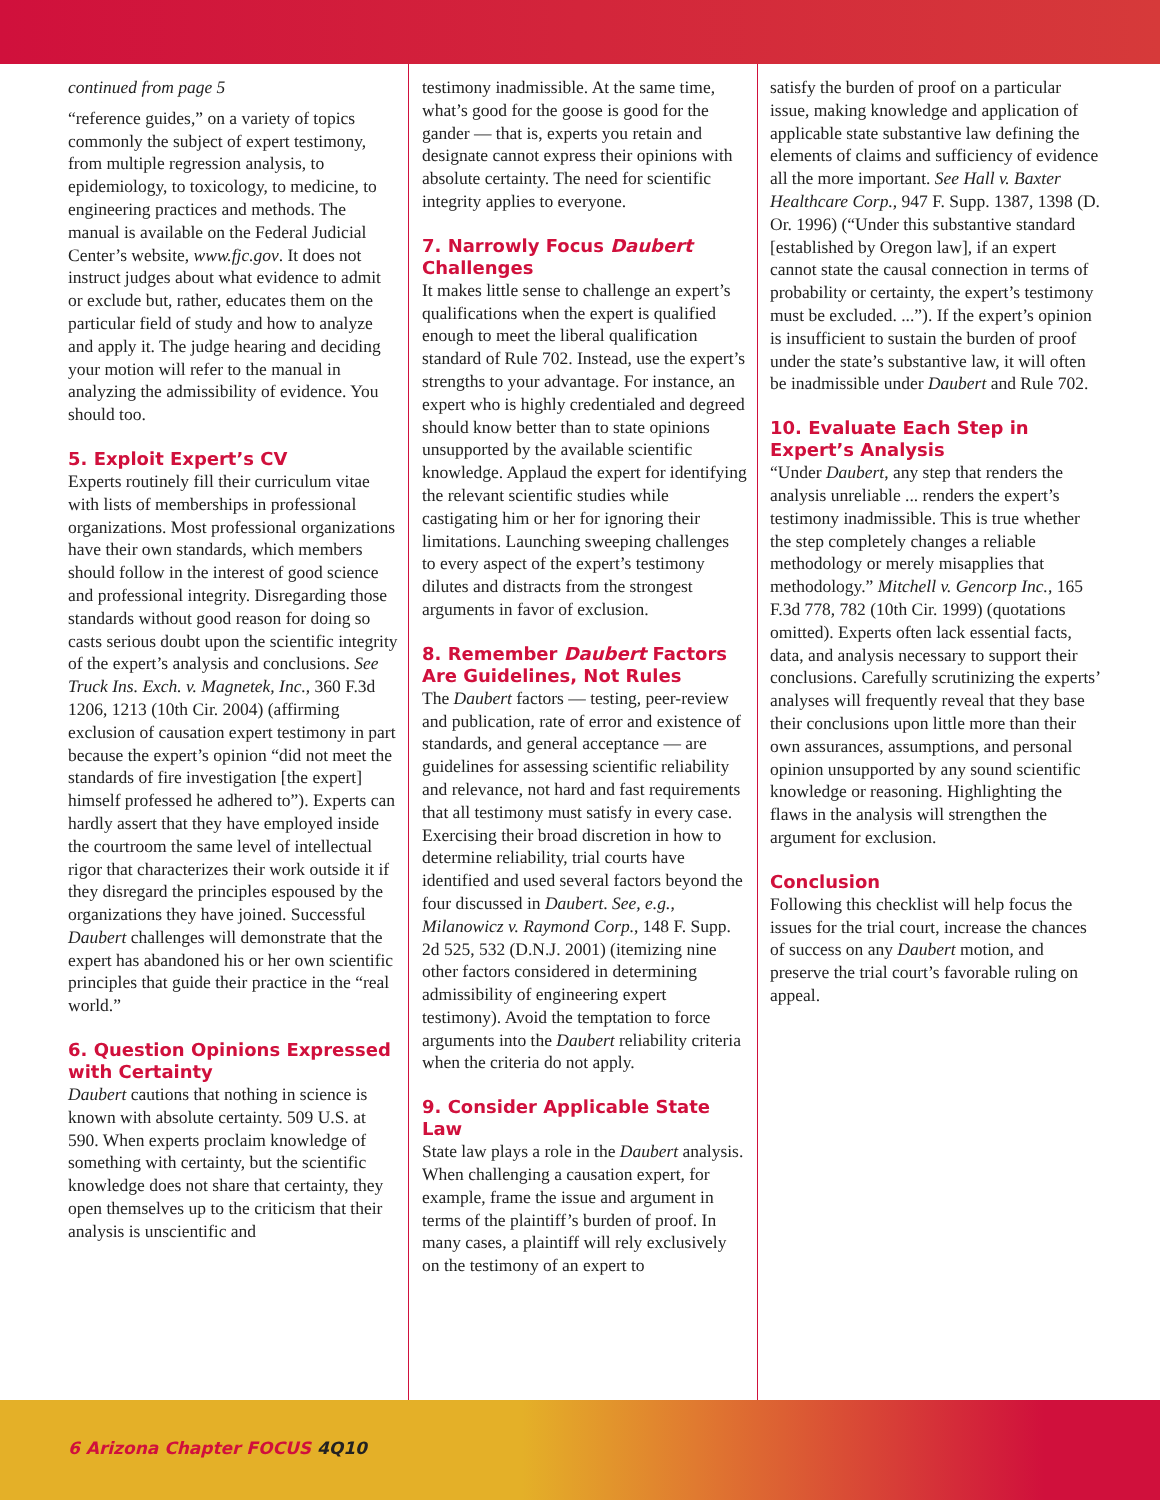continued from page 5
“reference guides,” on a variety of topics commonly the subject of expert testimony, from multiple regression analysis, to epidemiology, to toxicology, to medicine, to engineering practices and methods. The manual is available on the Federal Judicial Center’s website, www.fjc.gov. It does not instruct judges about what evidence to admit or exclude but, rather, educates them on the particular field of study and how to analyze and apply it. The judge hearing and deciding your motion will refer to the manual in analyzing the admissibility of evidence. You should too.
5. Exploit Expert’s CV
Experts routinely fill their curriculum vitae with lists of memberships in professional organizations. Most professional organizations have their own standards, which members should follow in the interest of good science and professional integrity. Disregarding those standards without good reason for doing so casts serious doubt upon the scientific integrity of the expert’s analysis and conclusions. See Truck Ins. Exch. v. Magnetek, Inc., 360 F.3d 1206, 1213 (10th Cir. 2004) (affirming exclusion of causation expert testimony in part because the expert’s opinion “did not meet the standards of fire investigation [the expert] himself professed he adhered to”). Experts can hardly assert that they have employed inside the courtroom the same level of intellectual rigor that characterizes their work outside it if they disregard the principles espoused by the organizations they have joined. Successful Daubert challenges will demonstrate that the expert has abandoned his or her own scientific principles that guide their practice in the “real world.”
6. Question Opinions Expressed with Certainty
Daubert cautions that nothing in science is known with absolute certainty. 509 U.S. at 590. When experts proclaim knowledge of something with certainty, but the scientific knowledge does not share that certainty, they open themselves up to the criticism that their analysis is unscientific and
testimony inadmissible. At the same time, what’s good for the goose is good for the gander — that is, experts you retain and designate cannot express their opinions with absolute certainty. The need for scientific integrity applies to everyone.
7. Narrowly Focus Daubert Challenges
It makes little sense to challenge an expert’s qualifications when the expert is qualified enough to meet the liberal qualification standard of Rule 702. Instead, use the expert’s strengths to your advantage. For instance, an expert who is highly credentialed and degreed should know better than to state opinions unsupported by the available scientific knowledge. Applaud the expert for identifying the relevant scientific studies while castigating him or her for ignoring their limitations. Launching sweeping challenges to every aspect of the expert’s testimony dilutes and distracts from the strongest arguments in favor of exclusion.
8. Remember Daubert Factors Are Guidelines, Not Rules
The Daubert factors — testing, peer-review and publication, rate of error and existence of standards, and general acceptance — are guidelines for assessing scientific reliability and relevance, not hard and fast requirements that all testimony must satisfy in every case. Exercising their broad discretion in how to determine reliability, trial courts have identified and used several factors beyond the four discussed in Daubert. See, e.g., Milanowicz v. Raymond Corp., 148 F. Supp. 2d 525, 532 (D.N.J. 2001) (itemizing nine other factors considered in determining admissibility of engineering expert testimony). Avoid the temptation to force arguments into the Daubert reliability criteria when the criteria do not apply.
9. Consider Applicable State Law
State law plays a role in the Daubert analysis. When challenging a causation expert, for example, frame the issue and argument in terms of the plaintiff’s burden of proof. In many cases, a plaintiff will rely exclusively on the testimony of an expert to
satisfy the burden of proof on a particular issue, making knowledge and application of applicable state substantive law defining the elements of claims and sufficiency of evidence all the more important. See Hall v. Baxter Healthcare Corp., 947 F. Supp. 1387, 1398 (D. Or. 1996) (“Under this substantive standard [established by Oregon law], if an expert cannot state the causal connection in terms of probability or certainty, the expert’s testimony must be excluded. ...”). If the expert’s opinion is insufficient to sustain the burden of proof under the state’s substantive law, it will often be inadmissible under Daubert and Rule 702.
10. Evaluate Each Step in Expert’s Analysis
“Under Daubert, any step that renders the analysis unreliable ... renders the expert’s testimony inadmissible. This is true whether the step completely changes a reliable methodology or merely misapplies that methodology.” Mitchell v. Gencorp Inc., 165 F.3d 778, 782 (10th Cir. 1999) (quotations omitted). Experts often lack essential facts, data, and analysis necessary to support their conclusions. Carefully scrutinizing the experts’ analyses will frequently reveal that they base their conclusions upon little more than their own assurances, assumptions, and personal opinion unsupported by any sound scientific knowledge or reasoning. Highlighting the flaws in the analysis will strengthen the argument for exclusion.
Conclusion
Following this checklist will help focus the issues for the trial court, increase the chances of success on any Daubert motion, and preserve the trial court’s favorable ruling on appeal.
6 Arizona Chapter FOCUS 4Q10